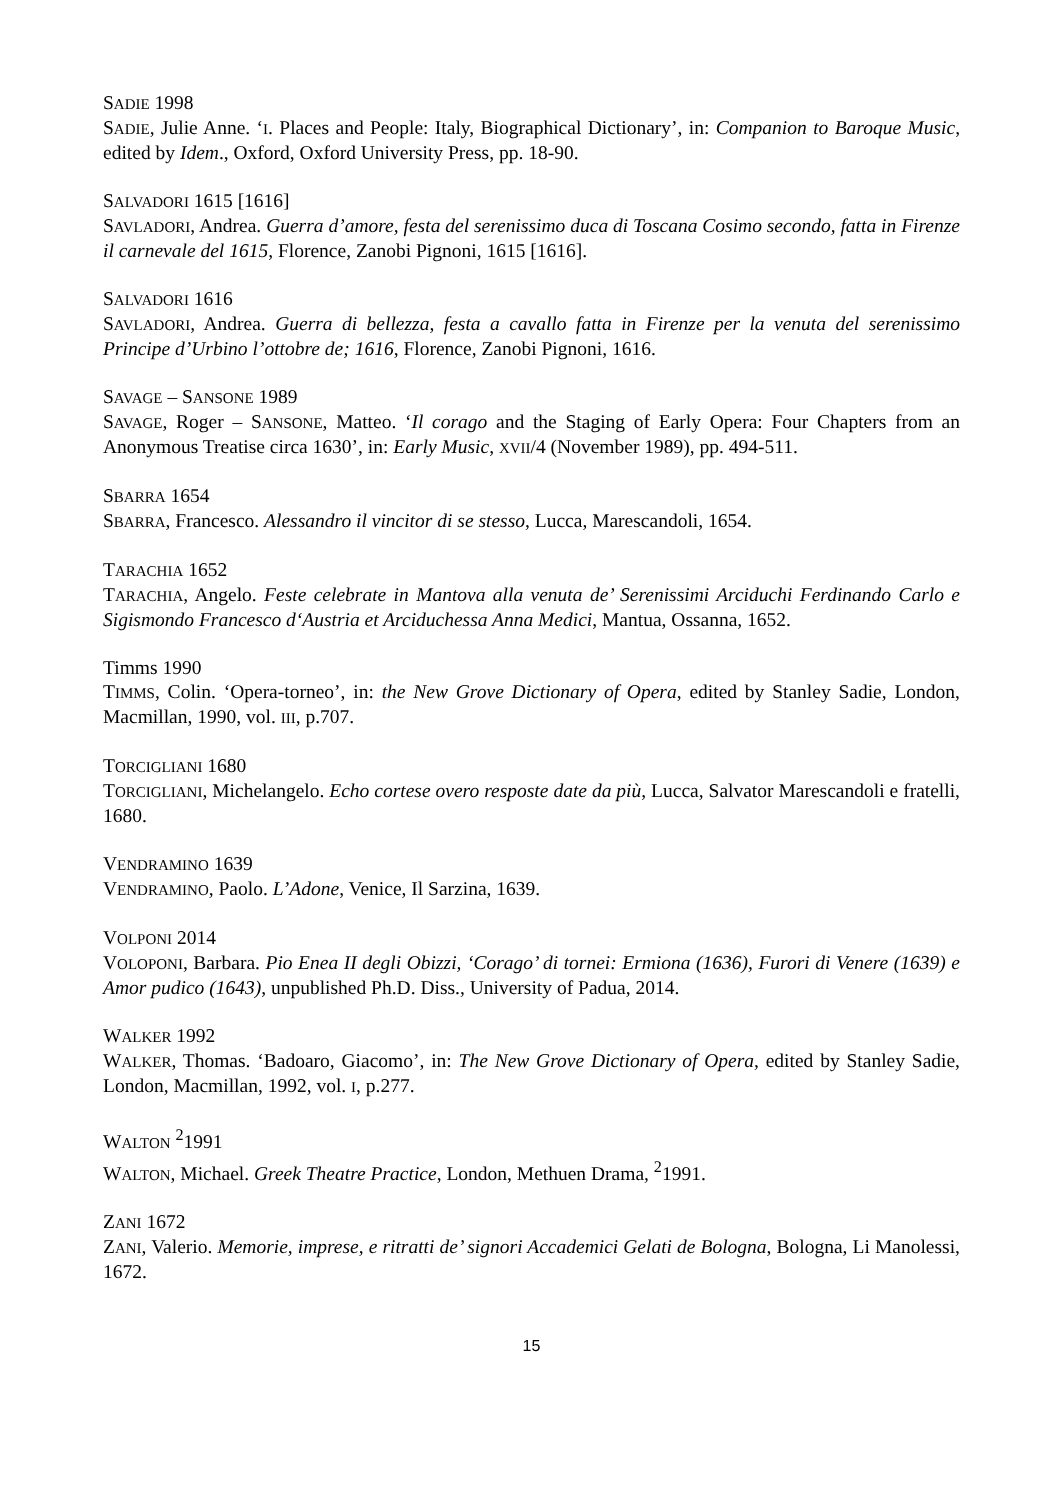SADIE 1998
SADIE, Julie Anne. ‘I. Places and People: Italy, Biographical Dictionary’, in: Companion to Baroque Music, edited by Idem., Oxford, Oxford University Press, pp. 18-90.
SALVADORI 1615 [1616]
SAVLADORI, Andrea. Guerra d’amore, festa del serenissimo duca di Toscana Cosimo secondo, fatta in Firenze il carnevale del 1615, Florence, Zanobi Pignoni, 1615 [1616].
SALVADORI 1616
SAVLADORI, Andrea. Guerra di bellezza, festa a cavallo fatta in Firenze per la venuta del serenissimo Principe d’Urbino l’ottobre de; 1616, Florence, Zanobi Pignoni, 1616.
SAVAGE – SANSONE 1989
SAVAGE, Roger – SANSONE, Matteo. ‘Il corago and the Staging of Early Opera: Four Chapters from an Anonymous Treatise circa 1630’, in: Early Music, XVII/4 (November 1989), pp. 494-511.
SBARRA 1654
SBARRA, Francesco. Alessandro il vincitor di se stesso, Lucca, Marescandoli, 1654.
TARACHIA 1652
TARACHIA, Angelo. Feste celebrate in Mantova alla venuta de’ Serenissimi Arciduchi Ferdinando Carlo e Sigismondo Francesco d‘Austria et Arciduchessa Anna Medici, Mantua, Ossanna, 1652.
Timms 1990
TIMMS, Colin. ‘Opera-torneo’, in: the New Grove Dictionary of Opera, edited by Stanley Sadie, London, Macmillan, 1990, vol. III, p.707.
TORCIGLIANI 1680
TORCIGLIANI, Michelangelo. Echo cortese overo resposte date da più, Lucca, Salvator Marescandoli e fratelli, 1680.
VENDRAMINO 1639
VENDRAMINO, Paolo. L’Adone, Venice, Il Sarzina, 1639.
VOLPONI 2014
VOLOPONI, Barbara. Pio Enea II degli Obizzi, ‘Corago’ di tornei: Ermiona (1636), Furori di Venere (1639) e Amor pudico (1643), unpublished Ph.D. Diss., University of Padua, 2014.
WALKER 1992
WALKER, Thomas. ‘Badoaro, Giacomo’, in: The New Grove Dictionary of Opera, edited by Stanley Sadie, London, Macmillan, 1992, vol. I, p.277.
WALTON <sup>2</sup>1991
WALTON, Michael. Greek Theatre Practice, London, Methuen Drama, <sup>2</sup>1991.
ZANI 1672
ZANI, Valerio. Memorie, imprese, e ritratti de’ signori Accademici Gelati de Bologna, Bologna, Li Manolessi, 1672.
15